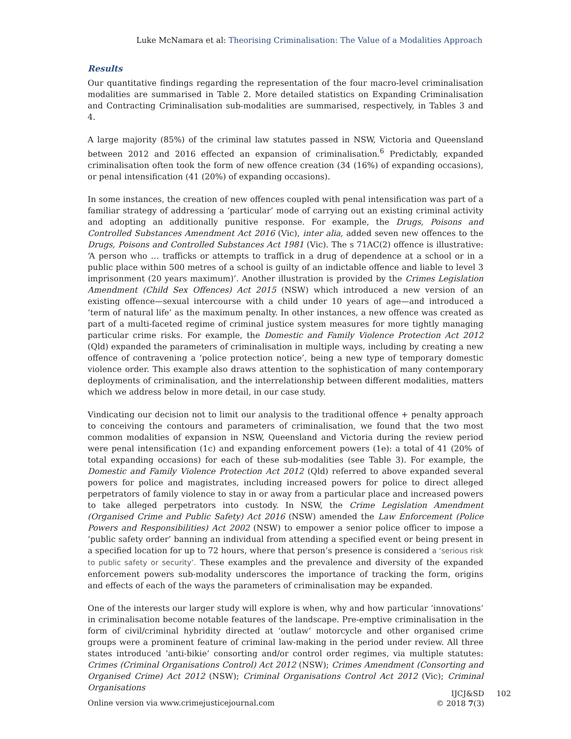Luke McNamara et al: Theorising Criminalisation: The Value of a Modalities Approach
Results
Our quantitative findings regarding the representation of the four macro-level criminalisation modalities are summarised in Table 2. More detailed statistics on Expanding Criminalisation and Contracting Criminalisation sub-modalities are summarised, respectively, in Tables 3 and 4.
A large majority (85%) of the criminal law statutes passed in NSW, Victoria and Queensland between 2012 and 2016 effected an expansion of criminalisation.<sup>6</sup> Predictably, expanded criminalisation often took the form of new offence creation (34 (16%) of expanding occasions), or penal intensification (41 (20%) of expanding occasions).
In some instances, the creation of new offences coupled with penal intensification was part of a familiar strategy of addressing a ‘particular’ mode of carrying out an existing criminal activity and adopting an additionally punitive response. For example, the Drugs, Poisons and Controlled Substances Amendment Act 2016 (Vic), inter alia, added seven new offences to the Drugs, Poisons and Controlled Substances Act 1981 (Vic). The s 71AC(2) offence is illustrative: ‘A person who … trafficks or attempts to traffick in a drug of dependence at a school or in a public place within 500 metres of a school is guilty of an indictable offence and liable to level 3 imprisonment (20 years maximum)’. Another illustration is provided by the Crimes Legislation Amendment (Child Sex Offences) Act 2015 (NSW) which introduced a new version of an existing offence—sexual intercourse with a child under 10 years of age—and introduced a ‘term of natural life’ as the maximum penalty. In other instances, a new offence was created as part of a multi-faceted regime of criminal justice system measures for more tightly managing particular crime risks. For example, the Domestic and Family Violence Protection Act 2012 (Qld) expanded the parameters of criminalisation in multiple ways, including by creating a new offence of contravening a ‘police protection notice’, being a new type of temporary domestic violence order. This example also draws attention to the sophistication of many contemporary deployments of criminalisation, and the interrelationship between different modalities, matters which we address below in more detail, in our case study.
Vindicating our decision not to limit our analysis to the traditional offence + penalty approach to conceiving the contours and parameters of criminalisation, we found that the two most common modalities of expansion in NSW, Queensland and Victoria during the review period were penal intensification (1c) and expanding enforcement powers (1e): a total of 41 (20% of total expanding occasions) for each of these sub-modalities (see Table 3). For example, the Domestic and Family Violence Protection Act 2012 (Qld) referred to above expanded several powers for police and magistrates, including increased powers for police to direct alleged perpetrators of family violence to stay in or away from a particular place and increased powers to take alleged perpetrators into custody. In NSW, the Crime Legislation Amendment (Organised Crime and Public Safety) Act 2016 (NSW) amended the Law Enforcement (Police Powers and Responsibilities) Act 2002 (NSW) to empower a senior police officer to impose a ‘public safety order’ banning an individual from attending a specified event or being present in a specified location for up to 72 hours, where that person’s presence is considered a ‘serious risk to public safety or security’. These examples and the prevalence and diversity of the expanded enforcement powers sub-modality underscores the importance of tracking the form, origins and effects of each of the ways the parameters of criminalisation may be expanded.
One of the interests our larger study will explore is when, why and how particular ‘innovations’ in criminalisation become notable features of the landscape. Pre-emptive criminalisation in the form of civil/criminal hybridity directed at ‘outlaw’ motorcycle and other organised crime groups were a prominent feature of criminal law-making in the period under review. All three states introduced ‘anti-bikie’ consorting and/or control order regimes, via multiple statutes: Crimes (Criminal Organisations Control) Act 2012 (NSW); Crimes Amendment (Consorting and Organised Crime) Act 2012 (NSW); Criminal Organisations Control Act 2012 (Vic); Criminal Organisations
Online version via www.crimejusticejournal.com
IJCJ&SD 102
© 2018 7(3)